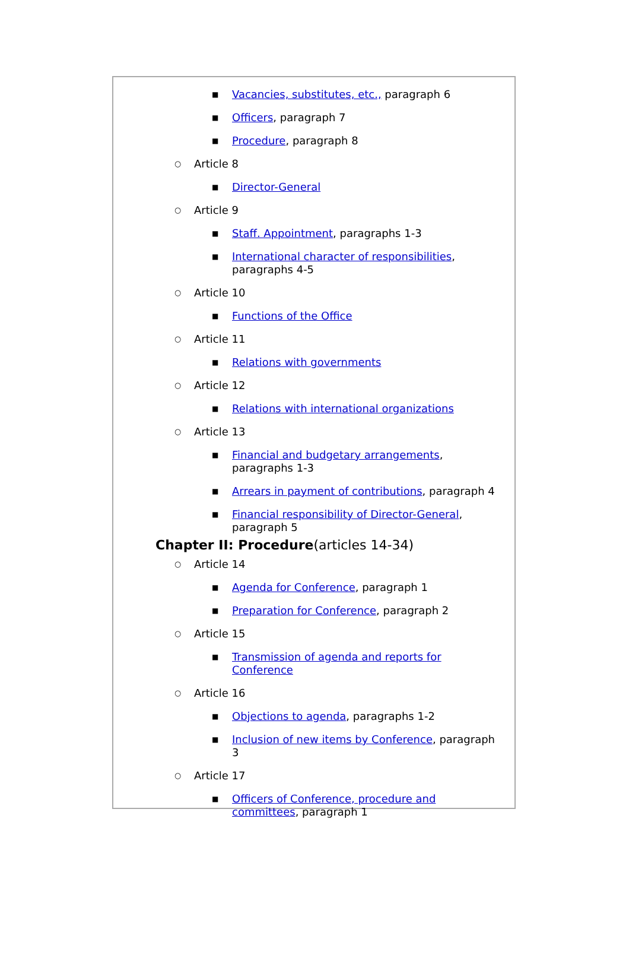■ Vacancies, substitutes, etc., paragraph 6
■ Officers, paragraph 7
■ Procedure, paragraph 8
○ Article 8
■ Director-General
○ Article 9
■ Staff. Appointment, paragraphs 1-3
■ International character of responsibilities, paragraphs 4-5
○ Article 10
■ Functions of the Office
○ Article 11
■ Relations with governments
○ Article 12
■ Relations with international organizations
○ Article 13
■ Financial and budgetary arrangements, paragraphs 1-3
■ Arrears in payment of contributions, paragraph 4
■ Financial responsibility of Director-General, paragraph 5
Chapter II: Procedure(articles 14-34)
○ Article 14
■ Agenda for Conference, paragraph 1
■ Preparation for Conference, paragraph 2
○ Article 15
■ Transmission of agenda and reports for Conference
○ Article 16
■ Objections to agenda, paragraphs 1-2
■ Inclusion of new items by Conference, paragraph 3
○ Article 17
■ Officers of Conference, procedure and committees, paragraph 1